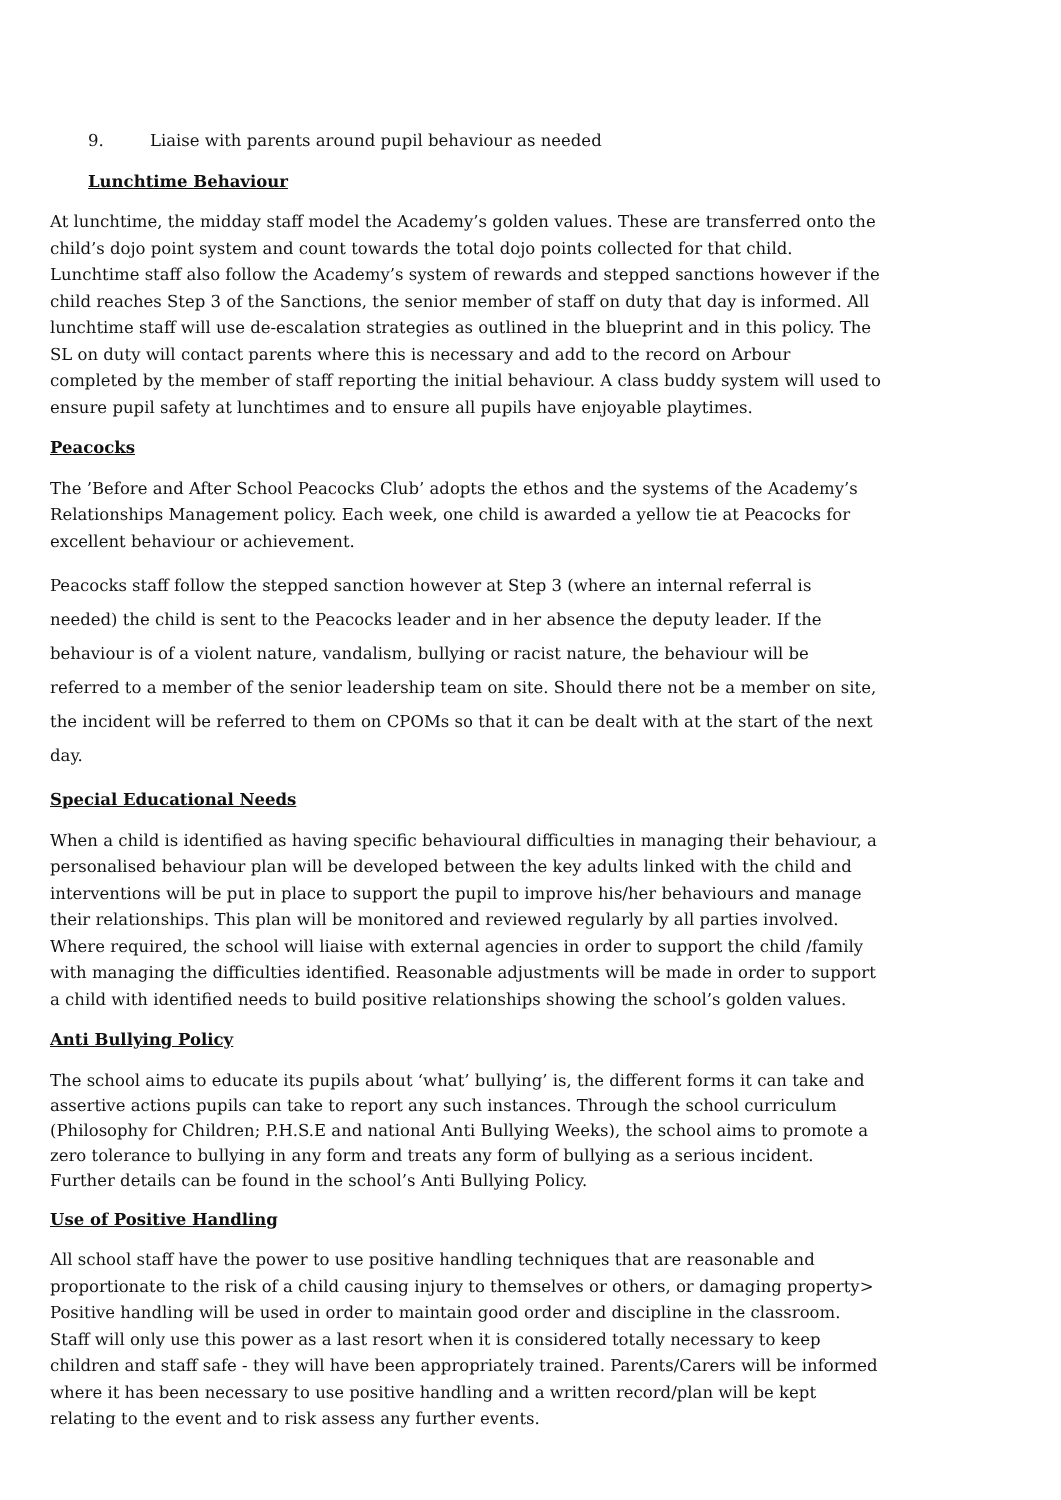9. Liaise with parents around pupil behaviour as needed
Lunchtime Behaviour
At lunchtime, the midday staff model the Academy’s golden values. These are transferred onto the child’s dojo point system and count towards the total dojo points collected for that child. Lunchtime staff also follow the Academy’s system of rewards and stepped sanctions however if the child reaches Step 3 of the Sanctions, the senior member of staff on duty that day is informed. All lunchtime staff will use de-escalation strategies as outlined in the blueprint and in this policy. The SL on duty will contact parents where this is necessary and add to the record on Arbour completed by the member of staff reporting the initial behaviour. A class buddy system will used to ensure pupil safety at lunchtimes and to ensure all pupils have enjoyable playtimes.
Peacocks
The ’Before and After School Peacocks Club’ adopts the ethos and the systems of the Academy’s Relationships Management policy. Each week, one child is awarded a yellow tie at Peacocks for excellent behaviour or achievement.
Peacocks staff follow the stepped sanction however at Step 3 (where an internal referral is needed) the child is sent to the Peacocks leader and in her absence the deputy leader. If the behaviour is of a violent nature, vandalism, bullying or racist nature, the behaviour will be referred to a member of the senior leadership team on site. Should there not be a member on site, the incident will be referred to them on CPOMs so that it can be dealt with at the start of the next day.
Special Educational Needs
When a child is identified as having specific behavioural difficulties in managing their behaviour, a personalised behaviour plan will be developed between the key adults linked with the child and interventions will be put in place to support the pupil to improve his/her behaviours and manage their relationships. This plan will be monitored and reviewed regularly by all parties involved. Where required, the school will liaise with external agencies in order to support the child /family with managing the difficulties identified. Reasonable adjustments will be made in order to support a child with identified needs to build positive relationships showing the school’s golden values.
Anti Bullying Policy
The school aims to educate its pupils about ‘what’ bullying’ is, the different forms it can take and assertive actions pupils can take to report any such instances. Through the school curriculum (Philosophy for Children; P.H.S.E and national Anti Bullying Weeks), the school aims to promote a zero tolerance to bullying in any form and treats any form of bullying as a serious incident. Further details can be found in the school’s Anti Bullying Policy.
Use of Positive Handling
All school staff have the power to use positive handling techniques that are reasonable and proportionate to the risk of a child causing injury to themselves or others, or damaging property> Positive handling will be used in order to maintain good order and discipline in the classroom. Staff will only use this power as a last resort when it is considered totally necessary to keep children and staff safe - they will have been appropriately trained. Parents/Carers will be informed where it has been necessary to use positive handling and a written record/plan will be kept relating to the event and to risk assess any further events.